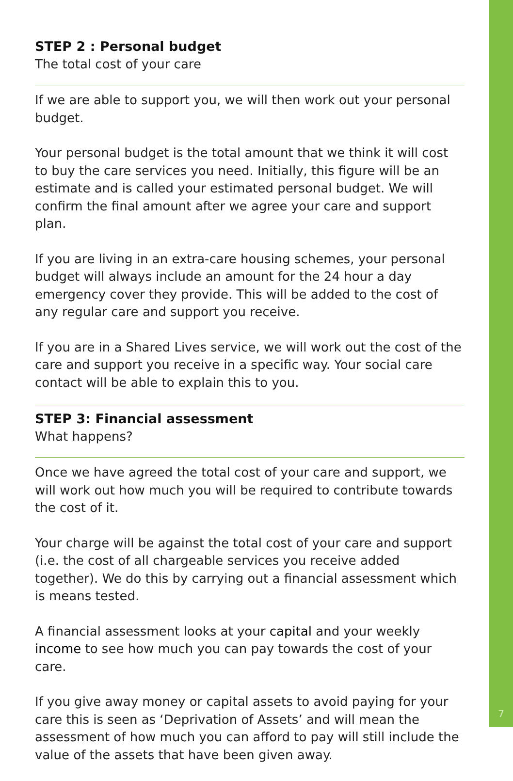STEP 2 : Personal budget
The total cost of your care
If we are able to support you, we will then work out your personal budget.
Your personal budget is the total amount that we think it will cost to buy the care services you need. Initially, this figure will be an estimate and is called your estimated personal budget. We will confirm the final amount after we agree your care and support plan.
If you are living in an extra-care housing schemes, your personal budget will always include an amount for the 24 hour a day emergency cover they provide. This will be added to the cost of any regular care and support you receive.
If you are in a Shared Lives service, we will work out the cost of the care and support you receive in a specific way. Your social care contact will be able to explain this to you.
STEP 3: Financial assessment
What happens?
Once we have agreed the total cost of your care and support, we will work out how much you will be required to contribute towards the cost of it.
Your charge will be against the total cost of your care and support (i.e. the cost of all chargeable services you receive added together). We do this by carrying out a financial assessment which is means tested.
A financial assessment looks at your capital and your weekly income to see how much you can pay towards the cost of your care.
If you give away money or capital assets to avoid paying for your care this is seen as ‘Deprivation of Assets’ and will mean the assessment of how much you can afford to pay will still include the value of the assets that have been given away.
7